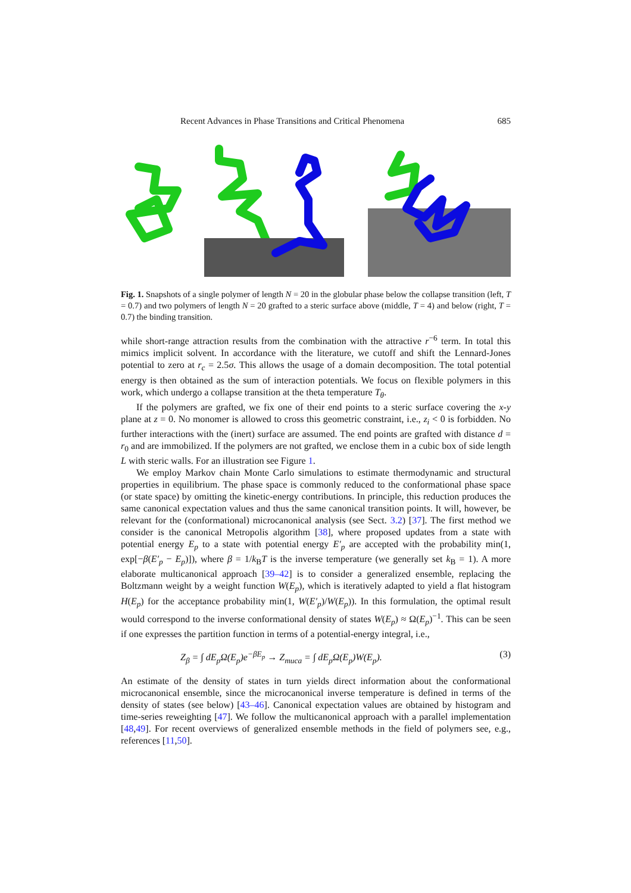Recent Advances in Phase Transitions and Critical Phenomena 685
Fig. 1. Snapshots of a single polymer of length N = 20 in the globular phase below the collapse transition (left, T = 0.7) and two polymers of length N = 20 grafted to a steric surface above (middle, T = 4) and below (right, T = 0.7) the binding transition.
while short-range attraction results from the combination with the attractive r<sup>−6</sup> term. In total this mimics implicit solvent. In accordance with the literature, we cutoff and shift the Lennard-Jones potential to zero at r<sub>c</sub> = 2.5σ. This allows the usage of a domain decomposition. The total potential energy is then obtained as the sum of interaction potentials. We focus on flexible polymers in this work, which undergo a collapse transition at the theta temperature T<sub>θ</sub>.
If the polymers are grafted, we fix one of their end points to a steric surface covering the x-y plane at z = 0. No monomer is allowed to cross this geometric constraint, i.e., z<sub>i</sub> < 0 is forbidden. No further interactions with the (inert) surface are assumed. The end points are grafted with distance d = r<sub>0</sub> and are immobilized. If the polymers are not grafted, we enclose them in a cubic box of side length L with steric walls. For an illustration see Figure 1.
We employ Markov chain Monte Carlo simulations to estimate thermodynamic and structural properties in equilibrium. The phase space is commonly reduced to the conformational phase space (or state space) by omitting the kinetic-energy contributions. In principle, this reduction produces the same canonical expectation values and thus the same canonical transition points. It will, however, be relevant for the (conformational) microcanonical analysis (see Sect. 3.2) [37]. The first method we consider is the canonical Metropolis algorithm [38], where proposed updates from a state with potential energy E<sub>p</sub> to a state with potential energy E′<sub>p</sub> are accepted with the probability min(1, exp[−β(E′<sub>p</sub> − E<sub>p</sub>)]), where β = 1/k<sub>B</sub>T is the inverse temperature (we generally set k<sub>B</sub> = 1). A more elaborate multicanonical approach [39–42] is to consider a generalized ensemble, replacing the Boltzmann weight by a weight function W(E<sub>p</sub>), which is iteratively adapted to yield a flat histogram H(E<sub>p</sub>) for the acceptance probability min(1, W(E′<sub>p</sub>)/W(E<sub>p</sub>)). In this formulation, the optimal result would correspond to the inverse conformational density of states W(E<sub>p</sub>) ≈ Ω(E<sub>p</sub>)<sup>−1</sup>. This can be seen if one expresses the partition function in terms of a potential-energy integral, i.e.,
Z<sub>β</sub> = ∫ dE<sub>p</sub>Ω(E<sub>p</sub>)e<sup>−βE<sub>p</sub></sup> → Z<sub>muca</sub> = ∫ dE<sub>p</sub>Ω(E<sub>p</sub>)W(E<sub>p</sub>). (3)
An estimate of the density of states in turn yields direct information about the conformational microcanonical ensemble, since the microcanonical inverse temperature is defined in terms of the density of states (see below) [43–46]. Canonical expectation values are obtained by histogram and time-series reweighting [47]. We follow the multicanonical approach with a parallel implementation [48,49]. For recent overviews of generalized ensemble methods in the field of polymers see, e.g., references [11,50].